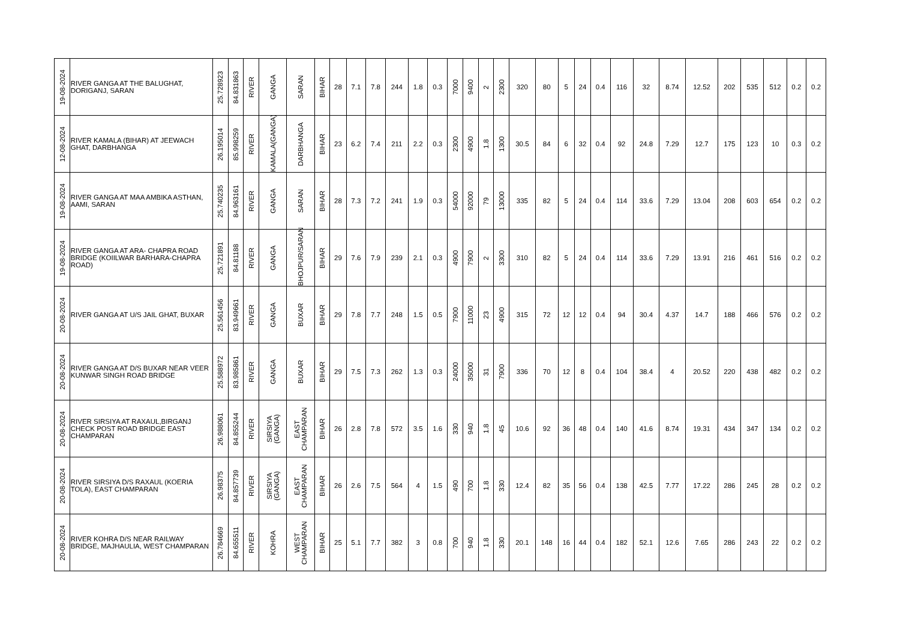| 19-08-2024 | RIVER GANGA AT THE BALUGHAT, DORIGANJ, SARAN | 25.728923 | 84.831863 | RIVER | GANGA | SARAN | BIHAR | 28 | 7.1 | 7.8 | 244 | 1.8 | 0.3 | 7000 | 9400 | 2 | 2300 | 320 | 80 | 5 | 24 | 0.4 | 116 | 32 | 8.74 | 12.52 | 202 | 535 | 512 | 0.2 | 0.2 |
| 12-08-2024 | RIVER KAMALA (BIHAR) AT JEEWACH GHAT, DARBHANGA | 26.195014 | 85.998259 | RIVER | KAMALA(GANGA) | DARBHANGA | BIHAR | 23 | 6.2 | 7.4 | 211 | 2.2 | 0.3 | 2300 | 4900 | 1.8 | 1300 | 30.5 | 84 | 6 | 32 | 0.4 | 92 | 24.8 | 7.29 | 12.7 | 175 | 123 | 10 | 0.3 | 0.2 |
| 19-08-2024 | RIVER GANGA AT MAA AMBIKA ASTHAN, AAMI, SARAN | 25.740235 | 84.963161 | RIVER | GANGA | SARAN | BIHAR | 28 | 7.3 | 7.2 | 241 | 1.9 | 0.3 | 54000 | 92000 | 79 | 13000 | 335 | 82 | 5 | 24 | 0.4 | 114 | 33.6 | 7.29 | 13.04 | 208 | 603 | 654 | 0.2 | 0.2 |
| 19-08-2024 | RIVER GANGA AT ARA- CHAPRA ROAD BRIDGE (KOIILWAR BARHARA-CHAPRA ROAD) | 25.721891 | 84.81188 | RIVER | GANGA | BHOJPUR/SARAN | BIHAR | 29 | 7.6 | 7.9 | 239 | 2.1 | 0.3 | 4900 | 7900 | 2 | 3300 | 310 | 82 | 5 | 24 | 0.4 | 114 | 33.6 | 7.29 | 13.91 | 216 | 461 | 516 | 0.2 | 0.2 |
| 20-08-2024 | RIVER GANGA AT U/S JAIL GHAT, BUXAR | 25.561456 | 83.949661 | RIVER | GANGA | BUXAR | BIHAR | 29 | 7.8 | 7.7 | 248 | 1.5 | 0.5 | 7900 | 11000 | 23 | 4900 | 315 | 72 | 12 | 12 | 0.4 | 94 | 30.4 | 4.37 | 14.7 | 188 | 466 | 576 | 0.2 | 0.2 |
| 20-08-2024 | RIVER GANGA AT D/S BUXAR NEAR VEER KUNWAR SINGH ROAD BRIDGE | 25.588972 | 83.985861 | RIVER | GANGA | BUXAR | BIHAR | 29 | 7.5 | 7.3 | 262 | 1.3 | 0.3 | 24000 | 35000 | 31 | 7900 | 336 | 70 | 12 | 8 | 0.4 | 104 | 38.4 | 4 | 20.52 | 220 | 438 | 482 | 0.2 | 0.2 |
| 20-08-2024 | RIVER SIRSIYA AT RAXAUL,BIRGANJ CHECK POST ROAD BRIDGE EAST CHAMPARAN | 26.988061 | 84.855244 | RIVER | SIRSIYA (GANGA) | EAST CHAMPARAN | BIHAR | 26 | 2.8 | 7.8 | 572 | 3.5 | 1.6 | 330 | 940 | 1.8 | 45 | 10.6 | 92 | 36 | 48 | 0.4 | 140 | 41.6 | 8.74 | 19.31 | 434 | 347 | 134 | 0.2 | 0.2 |
| 20-08-2024 | RIVER SIRSIYA D/S RAXAUL (KOERIA TOLA), EAST CHAMPARAN | 26.98375 | 84.857739 | RIVER | SIRSIYA (GANGA) | EAST CHAMPARAN | BIHAR | 26 | 2.6 | 7.5 | 564 | 4 | 1.5 | 490 | 700 | 1.8 | 330 | 12.4 | 82 | 35 | 56 | 0.4 | 138 | 42.5 | 7.77 | 17.22 | 286 | 245 | 28 | 0.2 | 0.2 |
| 20-08-2024 | RIVER KOHRA D/S NEAR RAILWAY BRIDGE, MAJHAULIA, WEST CHAMPARAN | 26.784669 | 84.655511 | RIVER | KOHRA | WEST CHAMPARAN | BIHAR | 25 | 5.1 | 7.7 | 382 | 3 | 0.8 | 700 | 940 | 1.8 | 330 | 20.1 | 148 | 16 | 44 | 0.4 | 182 | 52.1 | 12.6 | 7.65 | 286 | 243 | 22 | 0.2 | 0.2 |